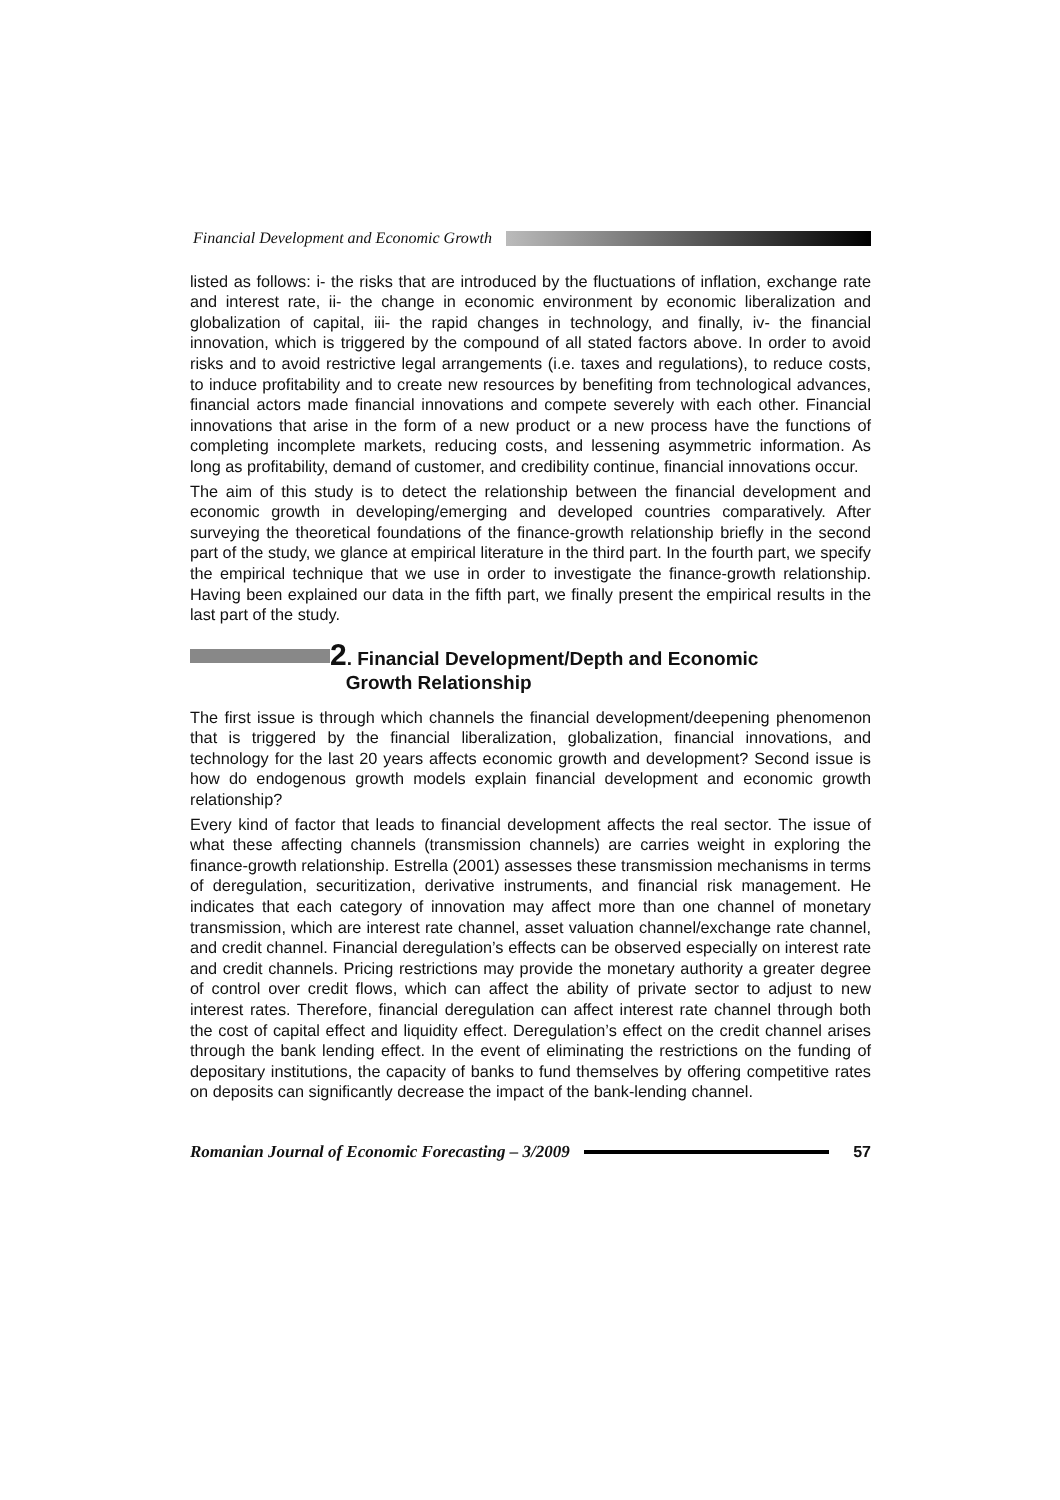Financial Development and Economic Growth
listed as follows: i- the risks that are introduced by the fluctuations of inflation, exchange rate and interest rate, ii- the change in economic environment by economic liberalization and globalization of capital, iii- the rapid changes in technology, and finally, iv- the financial innovation, which is triggered by the compound of all stated factors above. In order to avoid risks and to avoid restrictive legal arrangements (i.e. taxes and regulations), to reduce costs, to induce profitability and to create new resources by benefiting from technological advances, financial actors made financial innovations and compete severely with each other. Financial innovations that arise in the form of a new product or a new process have the functions of completing incomplete markets, reducing costs, and lessening asymmetric information. As long as profitability, demand of customer, and credibility continue, financial innovations occur.
The aim of this study is to detect the relationship between the financial development and economic growth in developing/emerging and developed countries comparatively. After surveying the theoretical foundations of the finance-growth relationship briefly in the second part of the study, we glance at empirical literature in the third part. In the fourth part, we specify the empirical technique that we use in order to investigate the finance-growth relationship. Having been explained our data in the fifth part, we finally present the empirical results in the last part of the study.
2. Financial Development/Depth and Economic
Growth Relationship
The first issue is through which channels the financial development/deepening phenomenon that is triggered by the financial liberalization, globalization, financial innovations, and technology for the last 20 years affects economic growth and development? Second issue is how do endogenous growth models explain financial development and economic growth relationship?
Every kind of factor that leads to financial development affects the real sector. The issue of what these affecting channels (transmission channels) are carries weight in exploring the finance-growth relationship. Estrella (2001) assesses these transmission mechanisms in terms of deregulation, securitization, derivative instruments, and financial risk management. He indicates that each category of innovation may affect more than one channel of monetary transmission, which are interest rate channel, asset valuation channel/exchange rate channel, and credit channel. Financial deregulation’s effects can be observed especially on interest rate and credit channels. Pricing restrictions may provide the monetary authority a greater degree of control over credit flows, which can affect the ability of private sector to adjust to new interest rates. Therefore, financial deregulation can affect interest rate channel through both the cost of capital effect and liquidity effect. Deregulation’s effect on the credit channel arises through the bank lending effect. In the event of eliminating the restrictions on the funding of depositary institutions, the capacity of banks to fund themselves by offering competitive rates on deposits can significantly decrease the impact of the bank-lending channel.
Romanian Journal of Economic Forecasting – 3/2009 57